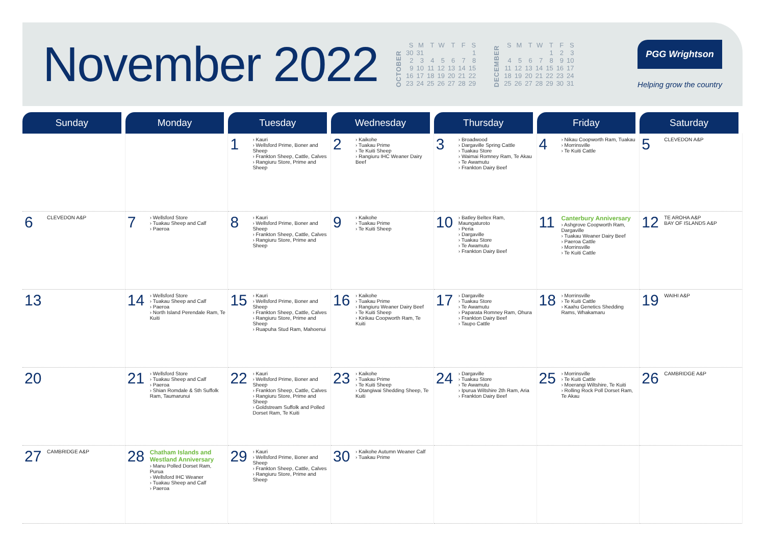November 2022
OCTOBER
| S | M | T | W | T | F | S |
| 30 | 31 | | | | | 1 |
| 2 | 3 | 4 | 5 | 6 | 7 | 8 |
| 9 | 10 | 11 | 12 | 13 | 14 | 15 |
| 16 | 17 | 18 | 19 | 20 | 21 | 22 |
| 23 | 24 | 25 | 26 | 27 | 28 | 29 |
DECEMBER
| S | M | T | W | T | F | S |
| | | | | 1 | 2 | 3 |
| 4 | 5 | 6 | 7 | 8 | 9 | 10 |
| 11 | 12 | 13 | 14 | 15 | 16 | 17 |
| 18 | 19 | 20 | 21 | 22 | 23 | 24 |
| 25 | 26 | 27 | 28 | 29 | 30 | 31 |
PGG Wrightson
Helping grow the country
| Sunday | Monday | Tuesday | Wednesday | Thursday | Friday | Saturday |
| --- | --- | --- | --- | --- | --- | --- |
| | | 1 › Kauri › Wellsford Prime, Boner and Sheep › Frankton Sheep, Cattle, Calves › Rangiuru Store, Prime and Sheep | 2 › Kaikohe › Tuakau Prime › Te Kuiti Sheep › Rangiuru IHC Weaner Dairy Beef | 3 › Broadwood › Dargaville Spring Cattle › Tuakau Store › Waimai Romney Ram, Te Akau › Te Awamutu › Frankton Dairy Beef | 4 › Nikau Coopworth Ram, Tuakau › Morrinsville › Te Kuiti Cattle | 5 CLEVEDON A&P |
| 6 CLEVEDON A&P | 7 › Wellsford Store › Tuakau Sheep and Calf › Paeroa | 8 › Kauri › Wellsford Prime, Boner and Sheep › Frankton Sheep, Cattle, Calves › Rangiuru Store, Prime and Sheep | 9 › Kaikohe › Tuakau Prime › Te Kuiti Sheep | 10 › Batley Beltex Ram, Maungaturoto › Peria › Dargaville › Tuakau Store › Te Awamutu › Frankton Dairy Beef | 11 Canterbury Anniversary › Ashgrove Coopworth Ram, Dargaville › Tuakau Weaner Dairy Beef › Paeroa Cattle › Morrinsville › Te Kuiti Cattle | 12 TE AROHA A&P BAY OF ISLANDS A&P |
| 13 | 14 › Wellsford Store › Tuakau Sheep and Calf › Paeroa › North Island Perendale Ram, Te Kuiti | 15 › Kauri › Wellsford Prime, Boner and Sheep › Frankton Sheep, Cattle, Calves › Rangiuru Store, Prime and Sheep › Ruapuha Stud Ram, Mahoenui | 16 › Kaikohe › Tuakau Prime › Rangiuru Weaner Dairy Beef › Te Kuiti Sheep › Kirikau Coopworth Ram, Te Kuiti | 17 › Dargaville › Tuakau Store › Te Awamutu › Paparata Romney Ram, Ohura › Frankton Dairy Beef › Taupo Cattle | 18 › Morrinsville › Te Kuiti Cattle › Kaahu Genetics Shedding Rams, Whakamaru | 19 WAIHI A&P |
| 20 | 21 › Wellsford Store › Tuakau Sheep and Calf › Paeroa › Shian Romdale & Sth Suffolk Ram, Taumarunui | 22 › Kauri › Wellsford Prime, Boner and Sheep › Frankton Sheep, Cattle, Calves › Rangiuru Store, Prime and Sheep › Goldstream Suffolk and Polled Dorset Ram, Te Kuiti | 23 › Kaikohe › Tuakau Prime › Te Kuiti Sheep › Otangiwai Shedding Sheep, Te Kuiti | 24 › Dargaville › Tuakau Store › Te Awamutu › Ipurua Wiltshire 2th Ram, Aria › Frankton Dairy Beef | 25 › Morrinsville › Te Kuiti Cattle › Moerangi Wiltshire, Te Kuiti › Rolling Rock Poll Dorset Ram, Te Akau | 26 CAMBRIDGE A&P |
| 27 CAMBRIDGE A&P | 28 Chatham Islands and Westland Anniversary › Manu Polled Dorset Ram, Purua › Wellsford IHC Weaner › Tuakau Sheep and Calf › Paeroa | 29 › Kauri › Wellsford Prime, Boner and Sheep › Frankton Sheep, Cattle, Calves › Rangiuru Store, Prime and Sheep | 30 › Kaikohe Autumn Weaner Calf › Tuakau Prime | | | |